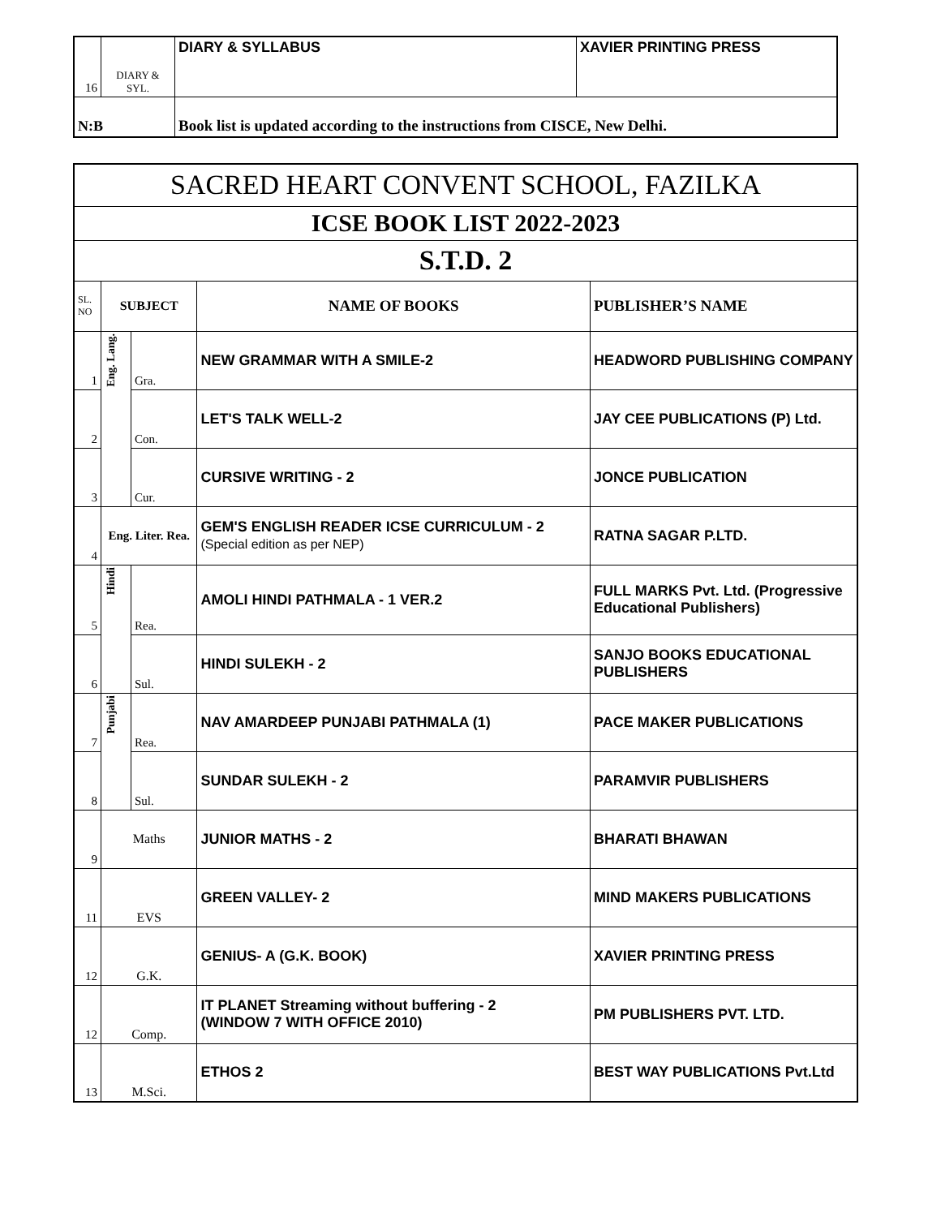| 16 | DIARY & SYL. | DIARY & SYLLABUS | XAVIER PRINTING PRESS |
| N:B | | Book list is updated according to the instructions from CISCE, New Delhi. | |
| SACRED HEART CONVENT SCHOOL, FAZILKA | | | | |
| ICSE BOOK LIST 2022-2023 | | | | |
| S.T.D. 2 | | | | |
| SL. NO | SUBJECT | | NAME OF BOOKS | PUBLISHER’S NAME |
| 1 | Eng. Lang. | Gra. | NEW GRAMMAR WITH A SMILE-2 | HEADWORD PUBLISHING COMPANY |
| 2 | | Con. | LET'S TALK WELL-2 | JAY CEE PUBLICATIONS (P) Ltd. |
| 3 | | Cur. | CURSIVE WRITING - 2 | JONCE PUBLICATION |
| 4 | Eng. Liter. Rea. | | GEM'S ENGLISH READER ICSE CURRICULUM - 2 (Special edition as per NEP) | RATNA SAGAR P.LTD. |
| 5 | Hindi | Rea. | AMOLI HINDI PATHMALA - 1 VER.2 | FULL MARKS Pvt. Ltd. (Progressive Educational Publishers) |
| 6 | | Sul. | HINDI SULEKH - 2 | SANJO BOOKS EDUCATIONAL PUBLISHERS |
| 7 | Punjabi | Rea. | NAV AMARDEEP PUNJABI PATHMALA (1) | PACE MAKER PUBLICATIONS |
| 8 | | Sul. | SUNDAR SULEKH - 2 | PARAMVIR PUBLISHERS |
| 9 | Maths | | JUNIOR MATHS - 2 | BHARATI BHAWAN |
| 11 | EVS | | GREEN VALLEY- 2 | MIND MAKERS PUBLICATIONS |
| 12 | G.K. | | GENIUS- A (G.K. BOOK) | XAVIER PRINTING PRESS |
| 12 | Comp. | | IT PLANET Streaming without buffering - 2 (WINDOW 7 WITH OFFICE 2010) | PM PUBLISHERS PVT. LTD. |
| 13 | M.Sci. | | ETHOS 2 | BEST WAY PUBLICATIONS Pvt.Ltd |